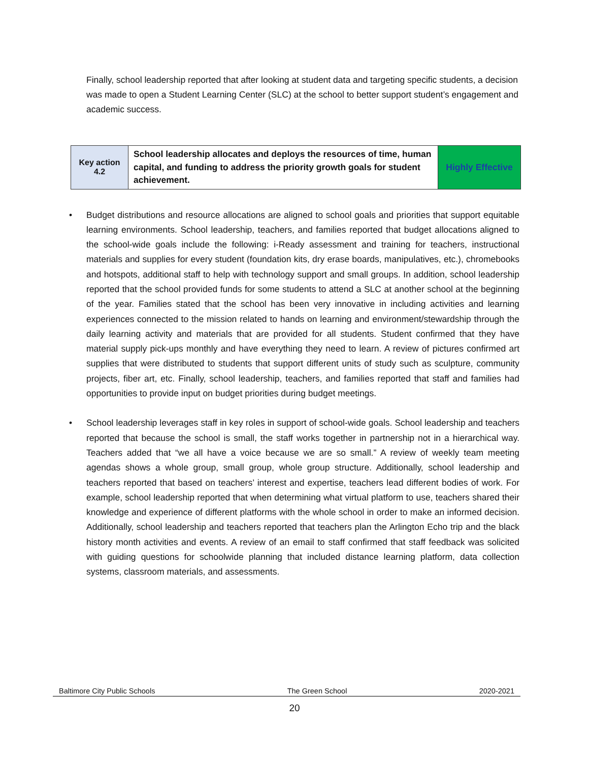Finally, school leadership reported that after looking at student data and targeting specific students, a decision was made to open a Student Learning Center (SLC) at the school to better support student’s engagement and academic success.
| Key action 4.2 | School leadership allocates and deploys the resources of time, human capital, and funding to address the priority growth goals for student achievement. | Highly Effective |
• Budget distributions and resource allocations are aligned to school goals and priorities that support equitable learning environments. School leadership, teachers, and families reported that budget allocations aligned to the school-wide goals include the following: i-Ready assessment and training for teachers, instructional materials and supplies for every student (foundation kits, dry erase boards, manipulatives, etc.), chromebooks and hotspots, additional staff to help with technology support and small groups. In addition, school leadership reported that the school provided funds for some students to attend a SLC at another school at the beginning of the year. Families stated that the school has been very innovative in including activities and learning experiences connected to the mission related to hands on learning and environment/stewardship through the daily learning activity and materials that are provided for all students. Student confirmed that they have material supply pick-ups monthly and have everything they need to learn. A review of pictures confirmed art supplies that were distributed to students that support different units of study such as sculpture, community projects, fiber art, etc. Finally, school leadership, teachers, and families reported that staff and families had opportunities to provide input on budget priorities during budget meetings.
• School leadership leverages staff in key roles in support of school-wide goals. School leadership and teachers reported that because the school is small, the staff works together in partnership not in a hierarchical way. Teachers added that “we all have a voice because we are so small.” A review of weekly team meeting agendas shows a whole group, small group, whole group structure. Additionally, school leadership and teachers reported that based on teachers’ interest and expertise, teachers lead different bodies of work. For example, school leadership reported that when determining what virtual platform to use, teachers shared their knowledge and experience of different platforms with the whole school in order to make an informed decision. Additionally, school leadership and teachers reported that teachers plan the Arlington Echo trip and the black history month activities and events. A review of an email to staff confirmed that staff feedback was solicited with guiding questions for schoolwide planning that included distance learning platform, data collection systems, classroom materials, and assessments.
Baltimore City Public Schools The Green School 2020-2021
20